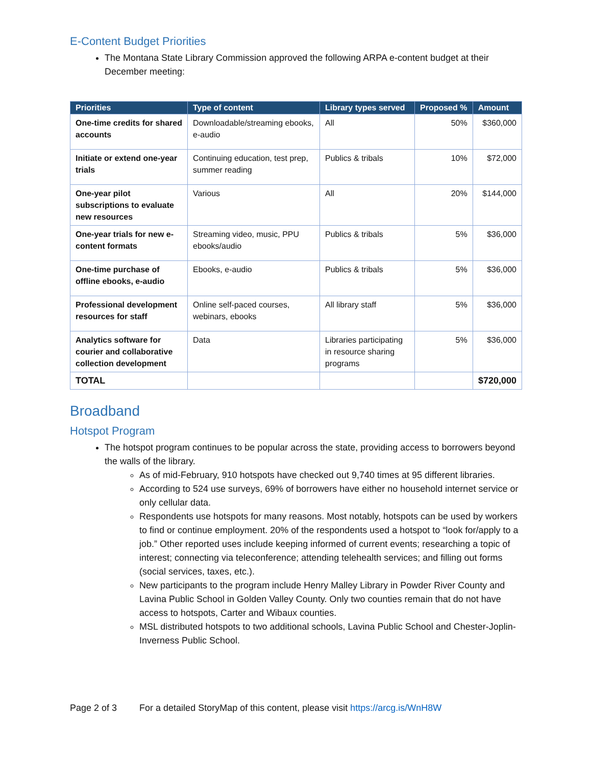E-Content Budget Priorities
The Montana State Library Commission approved the following ARPA e-content budget at their December meeting:
| Priorities | Type of content | Library types served | Proposed % | Amount |
| --- | --- | --- | --- | --- |
| One-time credits for shared accounts | Downloadable/streaming ebooks, e-audio | All | 50% | $360,000 |
| Initiate or extend one-year trials | Continuing education, test prep, summer reading | Publics & tribals | 10% | $72,000 |
| One-year pilot subscriptions to evaluate new resources | Various | All | 20% | $144,000 |
| One-year trials for new e-content formats | Streaming video, music, PPU ebooks/audio | Publics & tribals | 5% | $36,000 |
| One-time purchase of offline ebooks, e-audio | Ebooks, e-audio | Publics & tribals | 5% | $36,000 |
| Professional development resources for staff | Online self-paced courses, webinars, ebooks | All library staff | 5% | $36,000 |
| Analytics software for courier and collaborative collection development | Data | Libraries participating in resource sharing programs | 5% | $36,000 |
| TOTAL | | | | $720,000 |
Broadband
Hotspot Program
The hotspot program continues to be popular across the state, providing access to borrowers beyond the walls of the library.
As of mid-February, 910 hotspots have checked out 9,740 times at 95 different libraries.
According to 524 use surveys, 69% of borrowers have either no household internet service or only cellular data.
Respondents use hotspots for many reasons. Most notably, hotspots can be used by workers to find or continue employment. 20% of the respondents used a hotspot to “look for/apply to a job.” Other reported uses include keeping informed of current events; researching a topic of interest; connecting via teleconference; attending telehealth services; and filling out forms (social services, taxes, etc.).
New participants to the program include Henry Malley Library in Powder River County and Lavina Public School in Golden Valley County. Only two counties remain that do not have access to hotspots, Carter and Wibaux counties.
MSL distributed hotspots to two additional schools, Lavina Public School and Chester-Joplin-Inverness Public School.
Page 2 of 3 For a detailed StoryMap of this content, please visit https://arcg.is/WnH8W